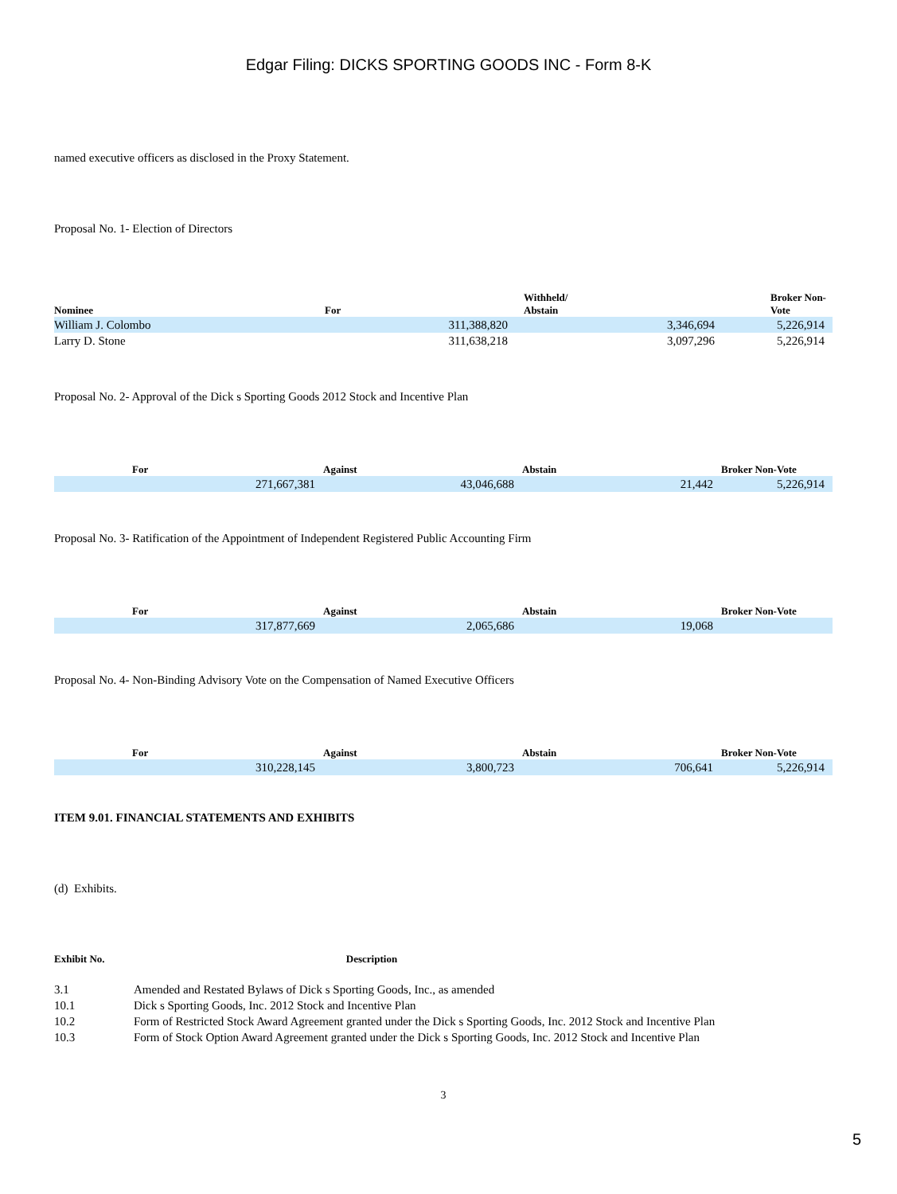Edgar Filing: DICKS SPORTING GOODS INC - Form 8-K
named executive officers as disclosed in the Proxy Statement.
Proposal No. 1- Election of Directors
| Nominee | For | Withheld/ Abstain | Broker Non-Vote |
| --- | --- | --- | --- |
| William J. Colombo | 311,388,820 | 3,346,694 | 5,226,914 |
| Larry D. Stone | 311,638,218 | 3,097,296 | 5,226,914 |
Proposal No. 2- Approval of the Dick s Sporting Goods 2012 Stock and Incentive Plan
| For | Against | Abstain | Broker Non-Vote |
| --- | --- | --- | --- |
| 271,667,381 | 43,046,688 | 21,442 | 5,226,914 |
Proposal No. 3- Ratification of the Appointment of Independent Registered Public Accounting Firm
| For | Against | Abstain | Broker Non-Vote |
| --- | --- | --- | --- |
| 317,877,669 | 2,065,686 | 19,068 | |
Proposal No. 4- Non-Binding Advisory Vote on the Compensation of Named Executive Officers
| For | Against | Abstain | Broker Non-Vote |
| --- | --- | --- | --- |
| 310,228,145 | 3,800,723 | 706,641 | 5,226,914 |
ITEM 9.01. FINANCIAL STATEMENTS AND EXHIBITS
(d) Exhibits.
| Exhibit No. | Description |
| --- | --- |
| 3.1 | Amended and Restated Bylaws of Dick s Sporting Goods, Inc., as amended |
| 10.1 | Dick s Sporting Goods, Inc. 2012 Stock and Incentive Plan |
| 10.2 | Form of Restricted Stock Award Agreement granted under the Dick s Sporting Goods, Inc. 2012 Stock and Incentive Plan |
| 10.3 | Form of Stock Option Award Agreement granted under the Dick s Sporting Goods, Inc. 2012 Stock and Incentive Plan |
3
5